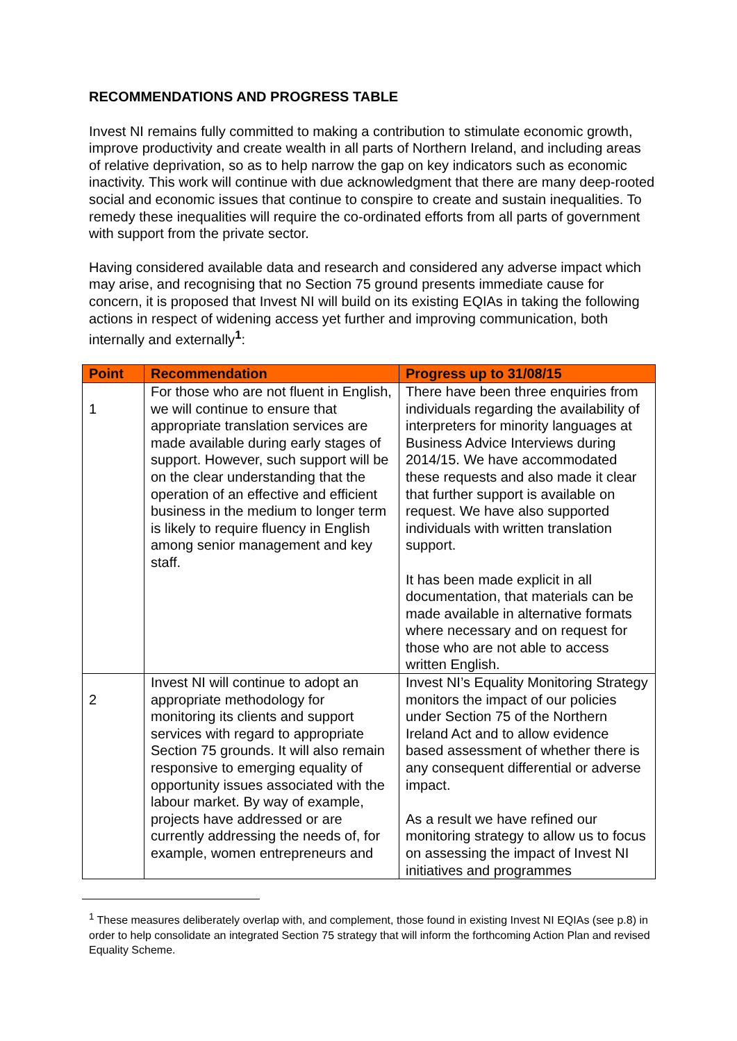RECOMMENDATIONS AND PROGRESS TABLE
Invest NI remains fully committed to making a contribution to stimulate economic growth, improve productivity and create wealth in all parts of Northern Ireland, and including areas of relative deprivation, so as to help narrow the gap on key indicators such as economic inactivity. This work will continue with due acknowledgment that there are many deep-rooted social and economic issues that continue to conspire to create and sustain inequalities. To remedy these inequalities will require the co-ordinated efforts from all parts of government with support from the private sector.
Having considered available data and research and considered any adverse impact which may arise, and recognising that no Section 75 ground presents immediate cause for concern, it is proposed that Invest NI will build on its existing EQIAs in taking the following actions in respect of widening access yet further and improving communication, both internally and externally<sup>1</sup>:
| Point | Recommendation | Progress up to 31/08/15 |
| --- | --- | --- |
| 1 | For those who are not fluent in English, we will continue to ensure that appropriate translation services are made available during early stages of support. However, such support will be on the clear understanding that the operation of an effective and efficient business in the medium to longer term is likely to require fluency in English among senior management and key staff. | There have been three enquiries from individuals regarding the availability of interpreters for minority languages at Business Advice Interviews during 2014/15. We have accommodated these requests and also made it clear that further support is available on request. We have also supported individuals with written translation support. It has been made explicit in all documentation, that materials can be made available in alternative formats where necessary and on request for those who are not able to access written English. |
| 2 | Invest NI will continue to adopt an appropriate methodology for monitoring its clients and support services with regard to appropriate Section 75 grounds. It will also remain responsive to emerging equality of opportunity issues associated with the labour market. By way of example, projects have addressed or are currently addressing the needs of, for example, women entrepreneurs and | Invest NI’s Equality Monitoring Strategy monitors the impact of our policies under Section 75 of the Northern Ireland Act and to allow evidence based assessment of whether there is any consequent differential or adverse impact. As a result we have refined our monitoring strategy to allow us to focus on assessing the impact of Invest NI initiatives and programmes |
<sup>1</sup> These measures deliberately overlap with, and complement, those found in existing Invest NI EQIAs (see p.8) in order to help consolidate an integrated Section 75 strategy that will inform the forthcoming Action Plan and revised Equality Scheme.